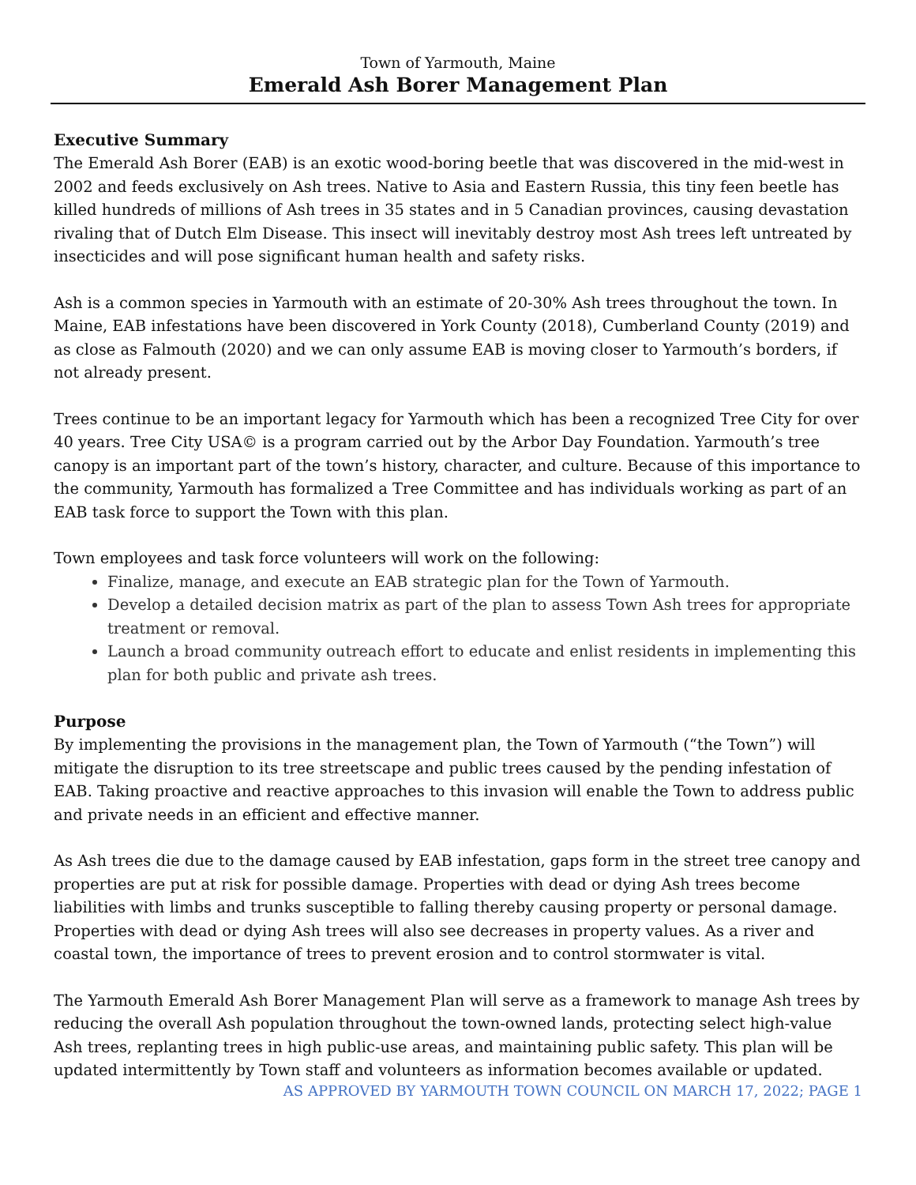Town of Yarmouth, Maine
Emerald Ash Borer Management Plan
Executive Summary
The Emerald Ash Borer (EAB) is an exotic wood-boring beetle that was discovered in the mid-west in 2002 and feeds exclusively on Ash trees. Native to Asia and Eastern Russia, this tiny feen beetle has killed hundreds of millions of Ash trees in 35 states and in 5 Canadian provinces, causing devastation rivaling that of Dutch Elm Disease. This insect will inevitably destroy most Ash trees left untreated by insecticides and will pose significant human health and safety risks.
Ash is a common species in Yarmouth with an estimate of 20-30% Ash trees throughout the town. In Maine, EAB infestations have been discovered in York County (2018), Cumberland County (2019) and as close as Falmouth (2020) and we can only assume EAB is moving closer to Yarmouth’s borders, if not already present.
Trees continue to be an important legacy for Yarmouth which has been a recognized Tree City for over 40 years. Tree City USA© is a program carried out by the Arbor Day Foundation. Yarmouth’s tree canopy is an important part of the town’s history, character, and culture. Because of this importance to the community, Yarmouth has formalized a Tree Committee and has individuals working as part of an EAB task force to support the Town with this plan.
Town employees and task force volunteers will work on the following:
Finalize, manage, and execute an EAB strategic plan for the Town of Yarmouth.
Develop a detailed decision matrix as part of the plan to assess Town Ash trees for appropriate treatment or removal.
Launch a broad community outreach effort to educate and enlist residents in implementing this plan for both public and private ash trees.
Purpose
By implementing the provisions in the management plan, the Town of Yarmouth (“the Town”) will mitigate the disruption to its tree streetscape and public trees caused by the pending infestation of EAB. Taking proactive and reactive approaches to this invasion will enable the Town to address public and private needs in an efficient and effective manner.
As Ash trees die due to the damage caused by EAB infestation, gaps form in the street tree canopy and properties are put at risk for possible damage. Properties with dead or dying Ash trees become liabilities with limbs and trunks susceptible to falling thereby causing property or personal damage. Properties with dead or dying Ash trees will also see decreases in property values. As a river and coastal town, the importance of trees to prevent erosion and to control stormwater is vital.
The Yarmouth Emerald Ash Borer Management Plan will serve as a framework to manage Ash trees by reducing the overall Ash population throughout the town-owned lands, protecting select high-value Ash trees, replanting trees in high public-use areas, and maintaining public safety. This plan will be updated intermittently by Town staff and volunteers as information becomes available or updated.
AS APPROVED BY YARMOUTH TOWN COUNCIL ON MARCH 17, 2022; PAGE 1